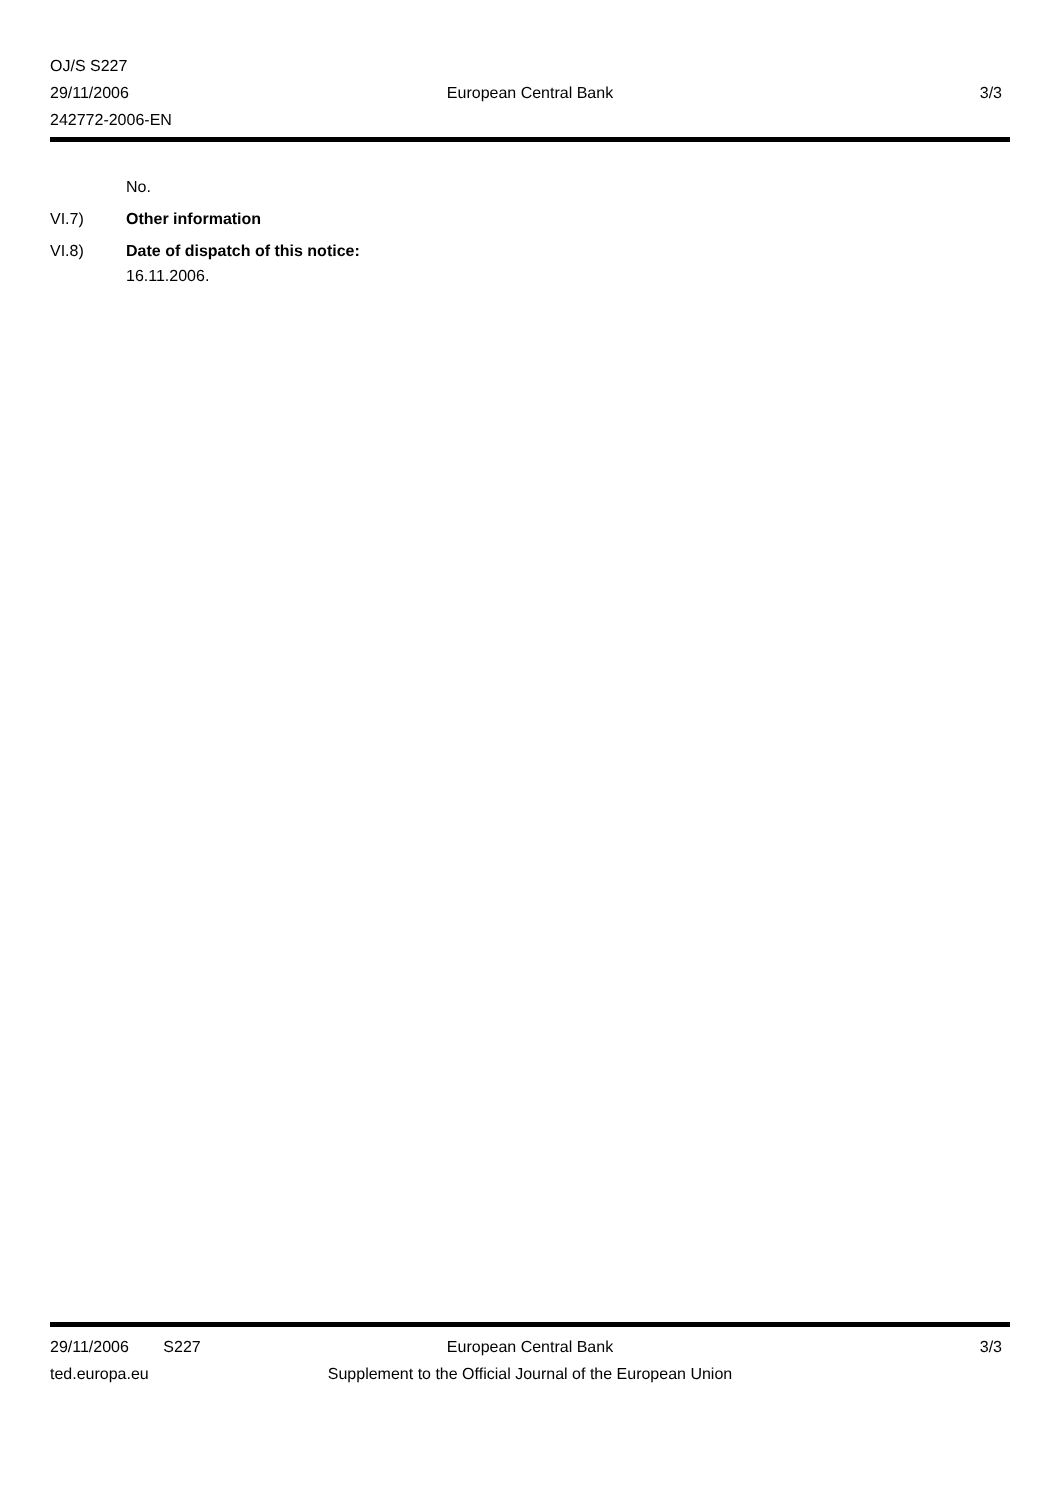OJ/S S227
29/11/2006 European Central Bank 3/3
242772-2006-EN
No.
VI.7) Other information
VI.8) Date of dispatch of this notice:
16.11.2006.
29/11/2006 S227 European Central Bank 3/3
ted.europa.eu
Supplement to the Official Journal of the European Union